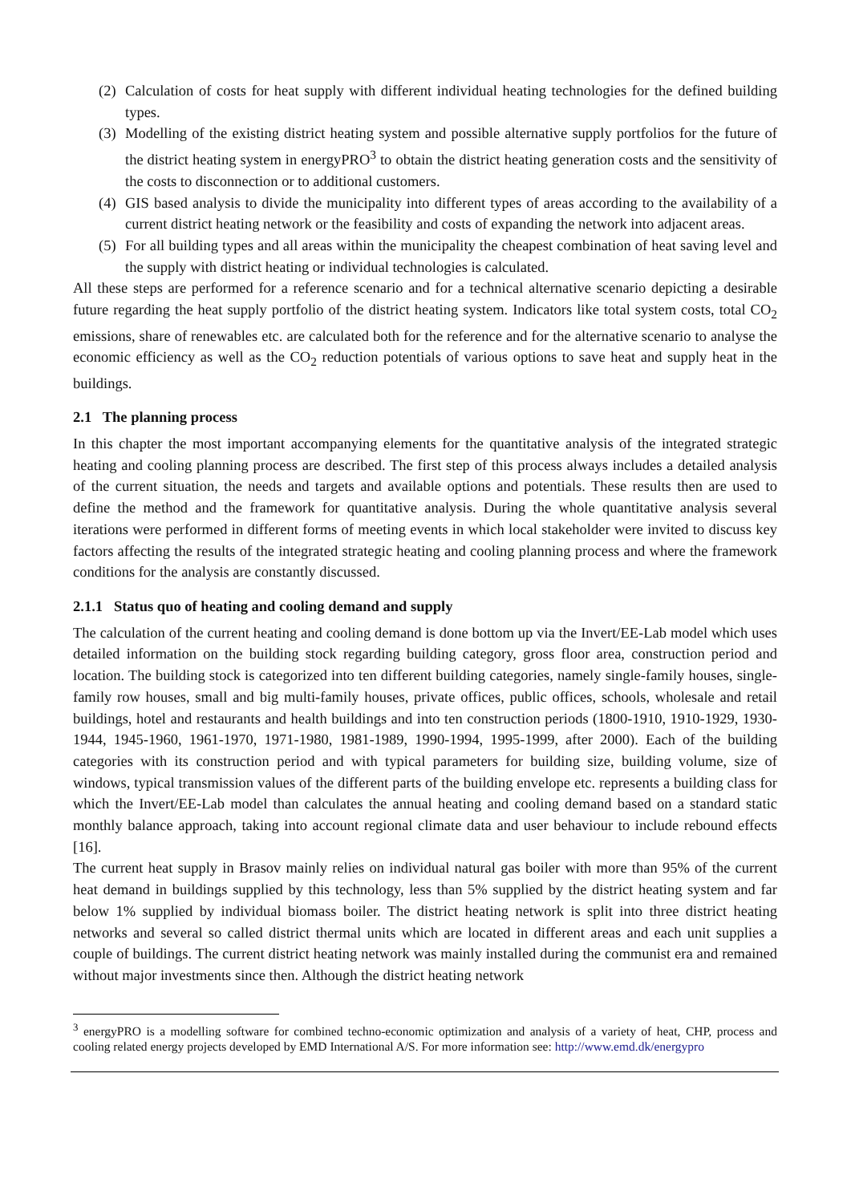(2)
Calculation of costs for heat supply with different individual heating technologies for the defined building types.
(3)
Modelling of the existing district heating system and possible alternative supply portfolios for the future of the district heating system in energyPRO<sup>3</sup> to obtain the district heating generation costs and the sensitivity of the costs to disconnection or to additional customers.
(4)
GIS based analysis to divide the municipality into different types of areas according to the availability of a current district heating network or the feasibility and costs of expanding the network into adjacent areas.
(5)
For all building types and all areas within the municipality the cheapest combination of heat saving level and the supply with district heating or individual technologies is calculated.
All these steps are performed for a reference scenario and for a technical alternative scenario depicting a desirable future regarding the heat supply portfolio of the district heating system. Indicators like total system costs, total CO<sub>2</sub> emissions, share of renewables etc. are calculated both for the reference and for the alternative scenario to analyse the economic efficiency as well as the CO<sub>2</sub> reduction potentials of various options to save heat and supply heat in the buildings.
2.1 The planning process
In this chapter the most important accompanying elements for the quantitative analysis of the integrated strategic heating and cooling planning process are described. The first step of this process always includes a detailed analysis of the current situation, the needs and targets and available options and potentials. These results then are used to define the method and the framework for quantitative analysis. During the whole quantitative analysis several iterations were performed in different forms of meeting events in which local stakeholder were invited to discuss key factors affecting the results of the integrated strategic heating and cooling planning process and where the framework conditions for the analysis are constantly discussed.
2.1.1 Status quo of heating and cooling demand and supply
The calculation of the current heating and cooling demand is done bottom up via the Invert/EE-Lab model which uses detailed information on the building stock regarding building category, gross floor area, construction period and location. The building stock is categorized into ten different building categories, namely single-family houses, single-family row houses, small and big multi-family houses, private offices, public offices, schools, wholesale and retail buildings, hotel and restaurants and health buildings and into ten construction periods (1800-1910, 1910-1929, 1930-1944, 1945-1960, 1961-1970, 1971-1980, 1981-1989, 1990-1994, 1995-1999, after 2000). Each of the building categories with its construction period and with typical parameters for building size, building volume, size of windows, typical transmission values of the different parts of the building envelope etc. represents a building class for which the Invert/EE-Lab model than calculates the annual heating and cooling demand based on a standard static monthly balance approach, taking into account regional climate data and user behaviour to include rebound effects [16].
The current heat supply in Brasov mainly relies on individual natural gas boiler with more than 95% of the current heat demand in buildings supplied by this technology, less than 5% supplied by the district heating system and far below 1% supplied by individual biomass boiler. The district heating network is split into three district heating networks and several so called district thermal units which are located in different areas and each unit supplies a couple of buildings. The current district heating network was mainly installed during the communist era and remained without major investments since then. Although the district heating network
<sup>3</sup> energyPRO is a modelling software for combined techno-economic optimization and analysis of a variety of heat, CHP, process and cooling related energy projects developed by EMD International A/S. For more information see: http://www.emd.dk/energypro